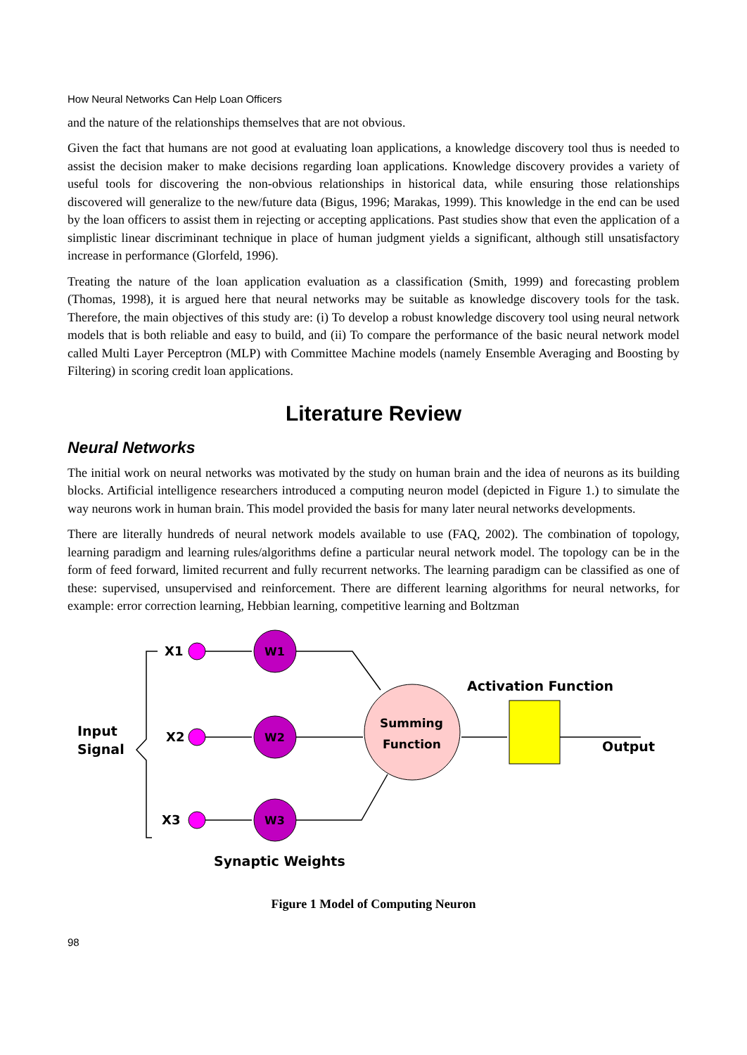How Neural Networks Can Help Loan Officers
and the nature of the relationships themselves that are not obvious.
Given the fact that humans are not good at evaluating loan applications, a knowledge discovery tool thus is needed to assist the decision maker to make decisions regarding loan applications. Knowledge discovery provides a variety of useful tools for discovering the non-obvious relationships in historical data, while ensuring those relationships discovered will generalize to the new/future data (Bigus, 1996; Marakas, 1999). This knowledge in the end can be used by the loan officers to assist them in rejecting or accepting applications. Past studies show that even the application of a simplistic linear discriminant technique in place of human judgment yields a significant, although still unsatisfactory increase in performance (Glorfeld, 1996).
Treating the nature of the loan application evaluation as a classification (Smith, 1999) and forecasting problem (Thomas, 1998), it is argued here that neural networks may be suitable as knowledge discovery tools for the task. Therefore, the main objectives of this study are: (i) To develop a robust knowledge discovery tool using neural network models that is both reliable and easy to build, and (ii) To compare the performance of the basic neural network model called Multi Layer Perceptron (MLP) with Committee Machine models (namely Ensemble Averaging and Boosting by Filtering) in scoring credit loan applications.
Literature Review
Neural Networks
The initial work on neural networks was motivated by the study on human brain and the idea of neurons as its building blocks. Artificial intelligence researchers introduced a computing neuron model (depicted in Figure 1.) to simulate the way neurons work in human brain. This model provided the basis for many later neural networks developments.
There are literally hundreds of neural network models available to use (FAQ, 2002). The combination of topology, learning paradigm and learning rules/algorithms define a particular neural network model. The topology can be in the form of feed forward, limited recurrent and fully recurrent networks. The learning paradigm can be classified as one of these: supervised, unsupervised and reinforcement. There are different learning algorithms for neural networks, for example: error correction learning, Hebbian learning, competitive learning and Boltzman
X1
X2
X3
W1
W2
W3
Input
Signal
Summing
Function
Activation Function
Output
Synaptic Weights
Figure 1 Model of Computing Neuron
98